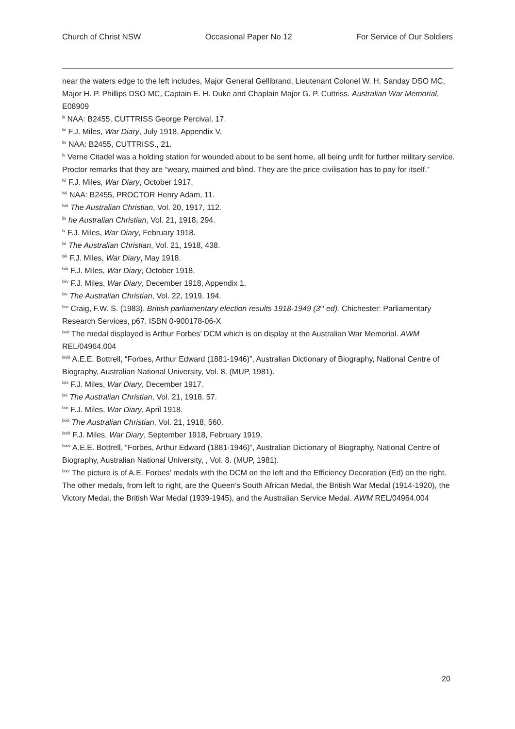Church of Christ NSW Occasional Paper No 12 For Service of Our Soldiers
near the waters edge to the left includes, Major General Gellibrand, Lieutenant Colonel W. H. Sanday DSO MC, Major H. P. Phillips DSO MC, Captain E. H. Duke and Chaplain Major G. P. Cuttriss. Australian War Memorial, E08909
<sup>lii</sup> NAA: B2455, CUTTRISS George Percival, 17.
<sup>liii</sup> F.J. Miles, War Diary, July 1918, Appendix V.
<sup>liv</sup> NAA: B2455, CUTTRISS., 21.
<sup>lv</sup> Verne Citadel was a holding station for wounded about to be sent home, all being unfit for further military service. Proctor remarks that they are “weary, maimed and blind. They are the price civilisation has to pay for itself.”
<sup>lvi</sup> F.J. Miles, War Diary, October 1917.
<sup>lvii</sup> NAA: B2455, PROCTOR Henry Adam, 11.
<sup>lviii</sup> The Australian Christian, Vol. 20, 1917, 112.
<sup>lix</sup> he Australian Christian, Vol. 21, 1918, 294.
<sup>lx</sup> F.J. Miles, War Diary, February 1918.
<sup>lxi</sup> The Australian Christian, Vol. 21, 1918, 438.
<sup>lxii</sup> F.J. Miles, War Diary, May 1918.
<sup>lxiii</sup> F.J. Miles, War Diary, October 1918.
<sup>lxiv</sup> F.J. Miles, War Diary, December 1918, Appendix 1.
<sup>lxv</sup> The Australian Christian, Vol. 22, 1919, 194.
<sup>lxvi</sup> Craig, F.W. S. (1983). British parliamentary election results 1918-1949 (3<sup>rd</sup> ed). Chichester: Parliamentary Research Services, p67. ISBN 0-900178-06-X
<sup>lxvii</sup> The medal displayed is Arthur Forbes’ DCM which is on display at the Australian War Memorial. AWM REL/04964.004
<sup>lxviii</sup> A.E.E. Bottrell, “Forbes, Arthur Edward (1881-1946)”, Australian Dictionary of Biography, National Centre of Biography, Australian National University, Vol. 8. (MUP, 1981).
<sup>lxix</sup> F.J. Miles, War Diary, December 1917.
<sup>lxx</sup> The Australian Christian, Vol. 21, 1918, 57.
<sup>lxxi</sup> F.J. Miles, War Diary, April 1918.
<sup>lxxii</sup> The Australian Christian, Vol. 21, 1918, 560.
<sup>lxxiii</sup> F.J. Miles, War Diary, September 1918, February 1919.
<sup>lxxiv</sup> A.E.E. Bottrell, “Forbes, Arthur Edward (1881-1946)”, Australian Dictionary of Biography, National Centre of Biography, Australian National University, , Vol. 8. (MUP, 1981).
<sup>lxxv</sup> The picture is of A.E. Forbes’ medals with the DCM on the left and the Efficiency Decoration (Ed) on the right. The other medals, from left to right, are the Queen’s South African Medal, the British War Medal (1914-1920), the Victory Medal, the British War Medal (1939-1945), and the Australian Service Medal. AWM REL/04964.004
20